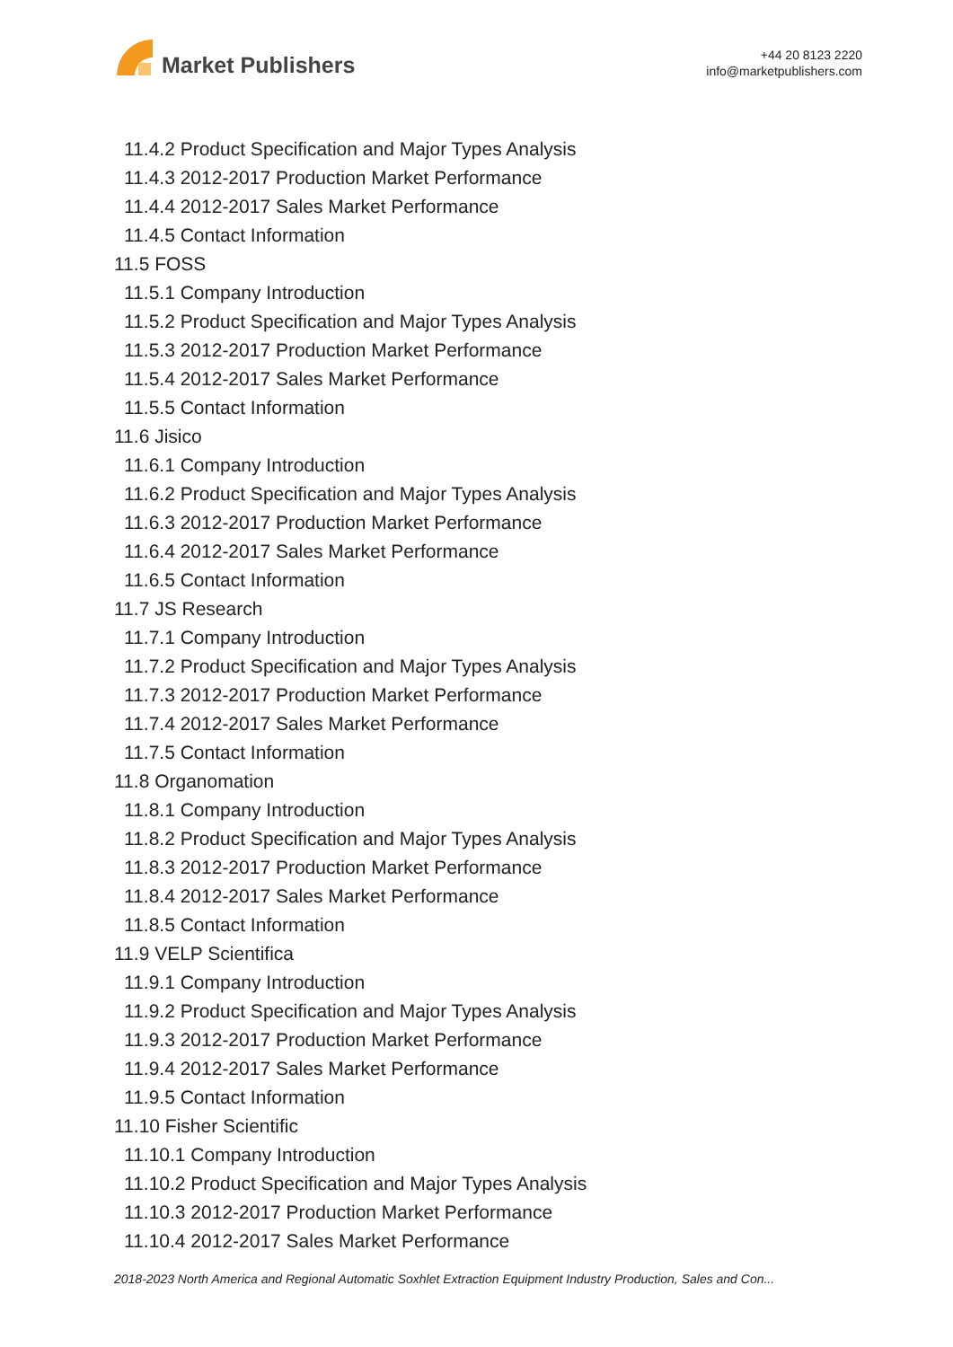Market Publishers
+44 20 8123 2220
info@marketpublishers.com
11.4.2 Product Specification and Major Types Analysis
11.4.3 2012-2017 Production Market Performance
11.4.4 2012-2017 Sales Market Performance
11.4.5 Contact Information
11.5 FOSS
11.5.1 Company Introduction
11.5.2 Product Specification and Major Types Analysis
11.5.3 2012-2017 Production Market Performance
11.5.4 2012-2017 Sales Market Performance
11.5.5 Contact Information
11.6 Jisico
11.6.1 Company Introduction
11.6.2 Product Specification and Major Types Analysis
11.6.3 2012-2017 Production Market Performance
11.6.4 2012-2017 Sales Market Performance
11.6.5 Contact Information
11.7 JS Research
11.7.1 Company Introduction
11.7.2 Product Specification and Major Types Analysis
11.7.3 2012-2017 Production Market Performance
11.7.4 2012-2017 Sales Market Performance
11.7.5 Contact Information
11.8 Organomation
11.8.1 Company Introduction
11.8.2 Product Specification and Major Types Analysis
11.8.3 2012-2017 Production Market Performance
11.8.4 2012-2017 Sales Market Performance
11.8.5 Contact Information
11.9 VELP Scientifica
11.9.1 Company Introduction
11.9.2 Product Specification and Major Types Analysis
11.9.3 2012-2017 Production Market Performance
11.9.4 2012-2017 Sales Market Performance
11.9.5 Contact Information
11.10 Fisher Scientific
11.10.1 Company Introduction
11.10.2 Product Specification and Major Types Analysis
11.10.3 2012-2017 Production Market Performance
11.10.4 2012-2017 Sales Market Performance
2018-2023 North America and Regional Automatic Soxhlet Extraction Equipment Industry Production, Sales and Con...